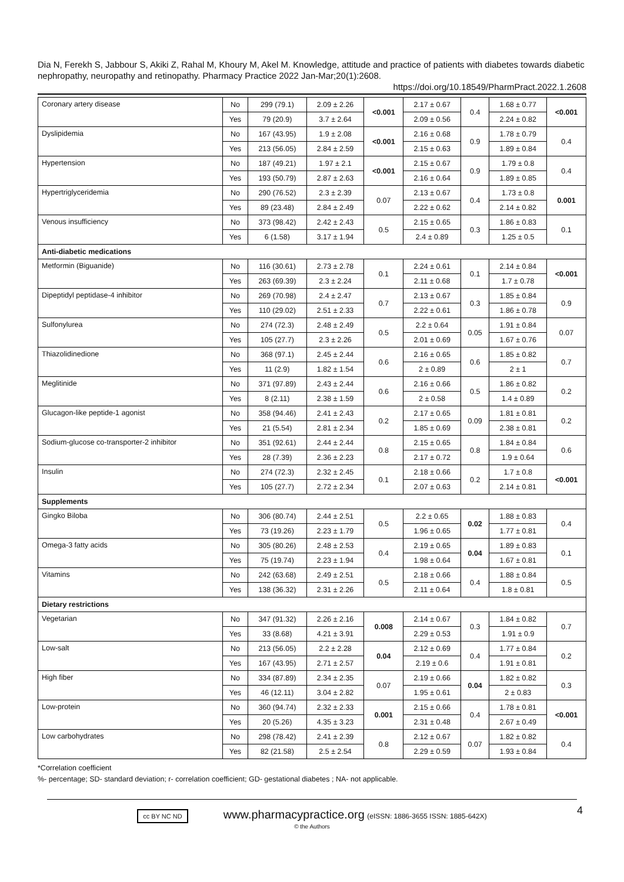Dia N, Ferekh S, Jabbour S, Akiki Z, Rahal M, Khoury M, Akel M. Knowledge, attitude and practice of patients with diabetes towards diabetic nephropathy, neuropathy and retinopathy. Pharmacy Practice 2022 Jan-Mar;20(1):2608.
https://doi.org/10.18549/PharmPract.2022.1.2608
| Coronary artery disease | No | 299 (79.1) | 2.09 ± 2.26 | <0.001 | 2.17 ± 0.67 | 0.4 | 1.68 ± 0.77 | <0.001 |
| | Yes | 79 (20.9) | 3.7 ± 2.64 | | 2.09 ± 0.56 | | 2.24 ± 0.82 | |
| Dyslipidemia | No | 167 (43.95) | 1.9 ± 2.08 | <0.001 | 2.16 ± 0.68 | 0.9 | 1.78 ± 0.79 | 0.4 |
| | Yes | 213 (56.05) | 2.84 ± 2.59 | | 2.15 ± 0.63 | | 1.89 ± 0.84 | |
| Hypertension | No | 187 (49.21) | 1.97 ± 2.1 | <0.001 | 2.15 ± 0.67 | 0.9 | 1.79 ± 0.8 | 0.4 |
| | Yes | 193 (50.79) | 2.87 ± 2.63 | | 2.16 ± 0.64 | | 1.89 ± 0.85 | |
| Hypertriglyceridemia | No | 290 (76.52) | 2.3 ± 2.39 | 0.07 | 2.13 ± 0.67 | 0.4 | 1.73 ± 0.8 | 0.001 |
| | Yes | 89 (23.48) | 2.84 ± 2.49 | | 2.22 ± 0.62 | | 2.14 ± 0.82 | |
| Venous insufficiency | No | 373 (98.42) | 2.42 ± 2.43 | 0.5 | 2.15 ± 0.65 | 0.3 | 1.86 ± 0.83 | 0.1 |
| | Yes | 6 (1.58) | 3.17 ± 1.94 | | 2.4 ± 0.89 | | 1.25 ± 0.5 | |
| Anti-diabetic medications | | | | | | | | |
| Metformin (Biguanide) | No | 116 (30.61) | 2.73 ± 2.78 | 0.1 | 2.24 ± 0.61 | 0.1 | 2.14 ± 0.84 | <0.001 |
| | Yes | 263 (69.39) | 2.3 ± 2.24 | | 2.11 ± 0.68 | | 1.7 ± 0.78 | |
| Dipeptidyl peptidase-4 inhibitor | No | 269 (70.98) | 2.4 ± 2.47 | 0.7 | 2.13 ± 0.67 | 0.3 | 1.85 ± 0.84 | 0.9 |
| | Yes | 110 (29.02) | 2.51 ± 2.33 | | 2.22 ± 0.61 | | 1.86 ± 0.78 | |
| Sulfonylurea | No | 274 (72.3) | 2.48 ± 2.49 | 0.5 | 2.2 ± 0.64 | 0.05 | 1.91 ± 0.84 | 0.07 |
| | Yes | 105 (27.7) | 2.3 ± 2.26 | | 2.01 ± 0.69 | | 1.67 ± 0.76 | |
| Thiazolidinedione | No | 368 (97.1) | 2.45 ± 2.44 | 0.6 | 2.16 ± 0.65 | 0.6 | 1.85 ± 0.82 | 0.7 |
| | Yes | 11 (2.9) | 1.82 ± 1.54 | | 2 ± 0.89 | | 2 ± 1 | |
| Meglitinide | No | 371 (97.89) | 2.43 ± 2.44 | 0.6 | 2.16 ± 0.66 | 0.5 | 1.86 ± 0.82 | 0.2 |
| | Yes | 8 (2.11) | 2.38 ± 1.59 | | 2 ± 0.58 | | 1.4 ± 0.89 | |
| Glucagon-like peptide-1 agonist | No | 358 (94.46) | 2.41 ± 2.43 | 0.2 | 2.17 ± 0.65 | 0.09 | 1.81 ± 0.81 | 0.2 |
| | Yes | 21 (5.54) | 2.81 ± 2.34 | | 1.85 ± 0.69 | | 2.38 ± 0.81 | |
| Sodium-glucose co-transporter-2 inhibitor | No | 351 (92.61) | 2.44 ± 2.44 | 0.8 | 2.15 ± 0.65 | 0.8 | 1.84 ± 0.84 | 0.6 |
| | Yes | 28 (7.39) | 2.36 ± 2.23 | | 2.17 ± 0.72 | | 1.9 ± 0.64 | |
| Insulin | No | 274 (72.3) | 2.32 ± 2.45 | 0.1 | 2.18 ± 0.66 | 0.2 | 1.7 ± 0.8 | <0.001 |
| | Yes | 105 (27.7) | 2.72 ± 2.34 | | 2.07 ± 0.63 | | 2.14 ± 0.81 | |
| Supplements | | | | | | | | |
| Gingko Biloba | No | 306 (80.74) | 2.44 ± 2.51 | 0.5 | 2.2 ± 0.65 | 0.02 | 1.88 ± 0.83 | 0.4 |
| | Yes | 73 (19.26) | 2.23 ± 1.79 | | 1.96 ± 0.65 | | 1.77 ± 0.81 | |
| Omega-3 fatty acids | No | 305 (80.26) | 2.48 ± 2.53 | 0.4 | 2.19 ± 0.65 | 0.04 | 1.89 ± 0.83 | 0.1 |
| | Yes | 75 (19.74) | 2.23 ± 1.94 | | 1.98 ± 0.64 | | 1.67 ± 0.81 | |
| Vitamins | No | 242 (63.68) | 2.49 ± 2.51 | 0.5 | 2.18 ± 0.66 | 0.4 | 1.88 ± 0.84 | 0.5 |
| | Yes | 138 (36.32) | 2.31 ± 2.26 | | 2.11 ± 0.64 | | 1.8 ± 0.81 | |
| Dietary restrictions | | | | | | | | |
| Vegetarian | No | 347 (91.32) | 2.26 ± 2.16 | 0.008 | 2.14 ± 0.67 | 0.3 | 1.84 ± 0.82 | 0.7 |
| | Yes | 33 (8.68) | 4.21 ± 3.91 | | 2.29 ± 0.53 | | 1.91 ± 0.9 | |
| Low-salt | No | 213 (56.05) | 2.2 ± 2.28 | 0.04 | 2.12 ± 0.69 | 0.4 | 1.77 ± 0.84 | 0.2 |
| | Yes | 167 (43.95) | 2.71 ± 2.57 | | 2.19 ± 0.6 | | 1.91 ± 0.81 | |
| High fiber | No | 334 (87.89) | 2.34 ± 2.35 | 0.07 | 2.19 ± 0.66 | 0.04 | 1.82 ± 0.82 | 0.3 |
| | Yes | 46 (12.11) | 3.04 ± 2.82 | | 1.95 ± 0.61 | | 2 ± 0.83 | |
| Low-protein | No | 360 (94.74) | 2.32 ± 2.33 | 0.001 | 2.15 ± 0.66 | 0.4 | 1.78 ± 0.81 | <0.001 |
| | Yes | 20 (5.26) | 4.35 ± 3.23 | | 2.31 ± 0.48 | | 2.67 ± 0.49 | |
| Low carbohydrates | No | 298 (78.42) | 2.41 ± 2.39 | 0.8 | 2.12 ± 0.67 | 0.07 | 1.82 ± 0.82 | 0.4 |
| | Yes | 82 (21.58) | 2.5 ± 2.54 | | 2.29 ± 0.59 | | 1.93 ± 0.84 | |
*Correlation coefficient
%- percentage; SD- standard deviation; r- correlation coefficient; GD- gestational diabetes ; NA- not applicable.
4 cc BY NC ND www.pharmacypractice.org (eISSN: 1886-3655 ISSN: 1885-642X)
© the Authors